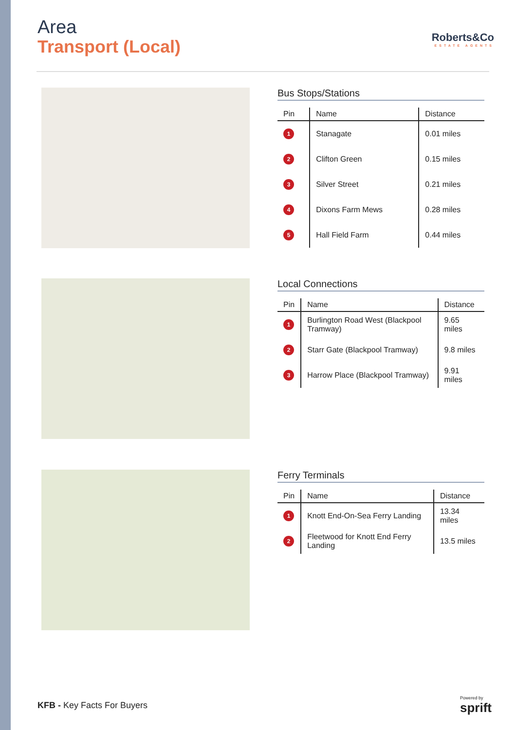Area
Transport (Local)
Roberts&Co
ESTATE AGENTS
Bus Stops/Stations
| Pin | Name | Distance |
| --- | --- | --- |
| 1 | Stanagate | 0.01 miles |
| 2 | Clifton Green | 0.15 miles |
| 3 | Silver Street | 0.21 miles |
| 4 | Dixons Farm Mews | 0.28 miles |
| 5 | Hall Field Farm | 0.44 miles |
Local Connections
| Pin | Name | Distance |
| --- | --- | --- |
| 1 | Burlington Road West (Blackpool Tramway) | 9.65 miles |
| 2 | Starr Gate (Blackpool Tramway) | 9.8 miles |
| 3 | Harrow Place (Blackpool Tramway) | 9.91 miles |
Ferry Terminals
| Pin | Name | Distance |
| --- | --- | --- |
| 1 | Knott End-On-Sea Ferry Landing | 13.34 miles |
| 2 | Fleetwood for Knott End Ferry Landing | 13.5 miles |
KFB - Key Facts For Buyers
Powered by
sprift